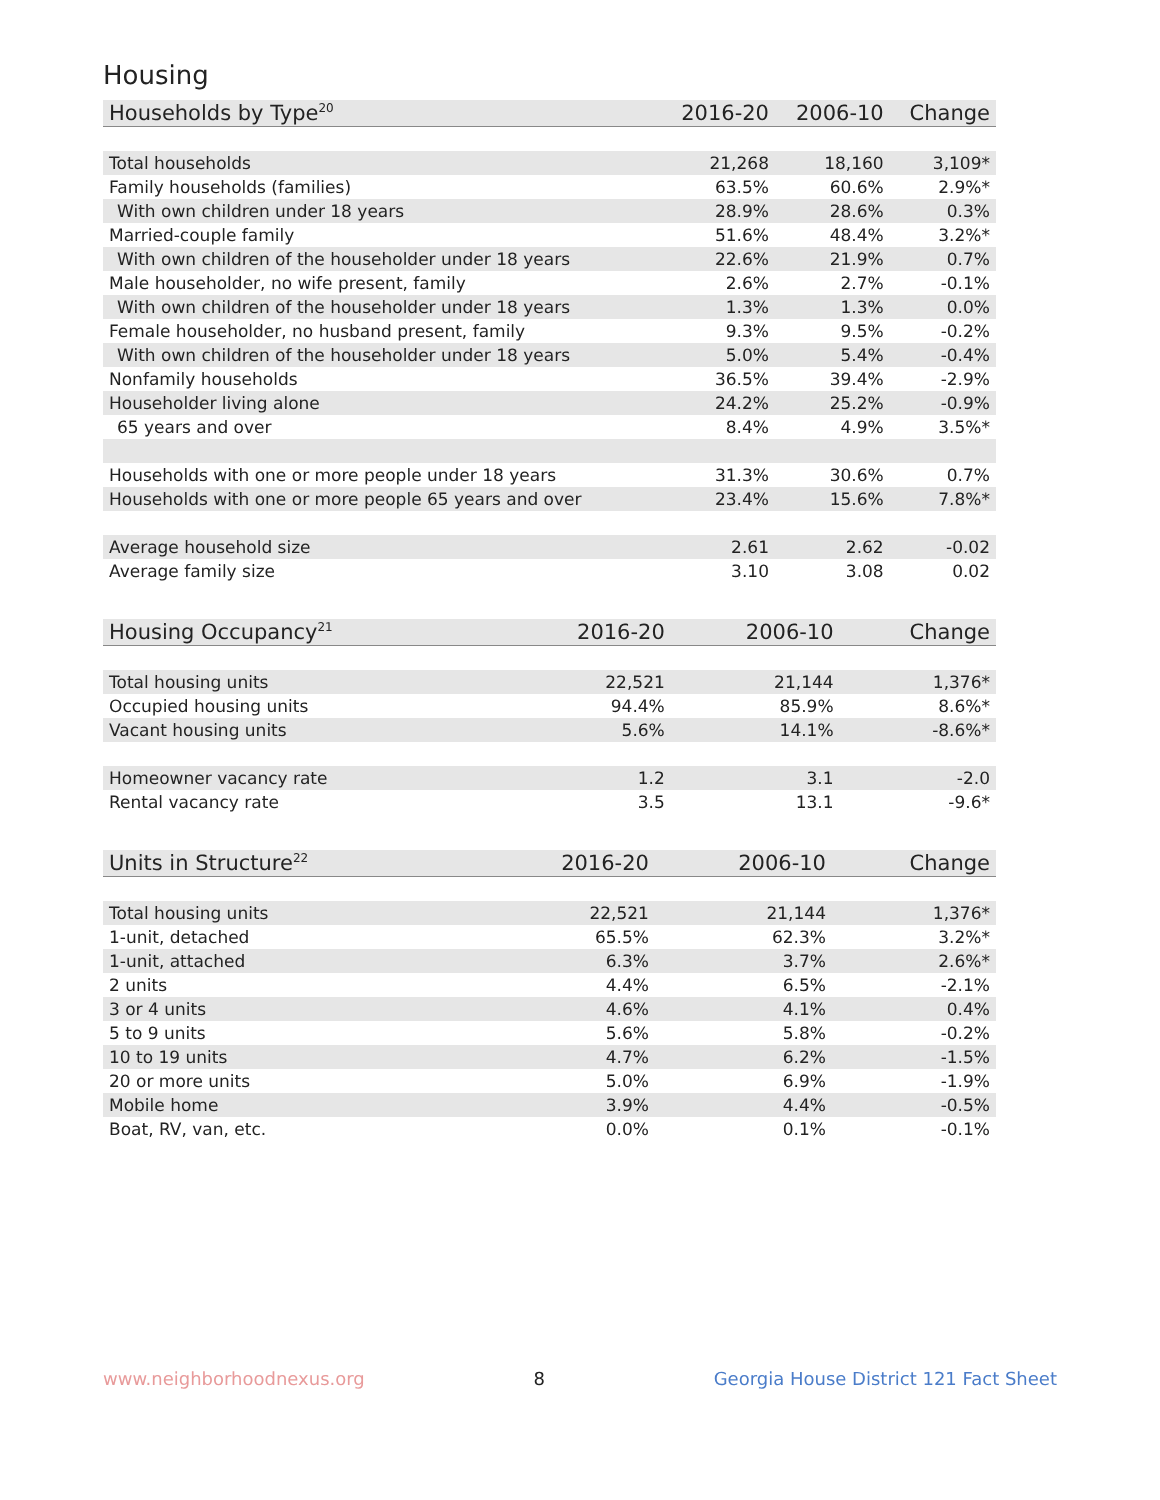Housing
| Households by Type<sup>20</sup> | 2016-20 | 2006-10 | Change |
| --- | --- | --- | --- |
| Total households | 21,268 | 18,160 | 3,109* |
| Family households (families) | 63.5% | 60.6% | 2.9%* |
| With own children under 18 years | 28.9% | 28.6% | 0.3% |
| Married-couple family | 51.6% | 48.4% | 3.2%* |
| With own children of the householder under 18 years | 22.6% | 21.9% | 0.7% |
| Male householder, no wife present, family | 2.6% | 2.7% | -0.1% |
| With own children of the householder under 18 years | 1.3% | 1.3% | 0.0% |
| Female householder, no husband present, family | 9.3% | 9.5% | -0.2% |
| With own children of the householder under 18 years | 5.0% | 5.4% | -0.4% |
| Nonfamily households | 36.5% | 39.4% | -2.9% |
| Householder living alone | 24.2% | 25.2% | -0.9% |
| 65 years and over | 8.4% | 4.9% | 3.5%* |
| Households with one or more people under 18 years | 31.3% | 30.6% | 0.7% |
| Households with one or more people 65 years and over | 23.4% | 15.6% | 7.8%* |
| Average household size | 2.61 | 2.62 | -0.02 |
| Average family size | 3.10 | 3.08 | 0.02 |
| Housing Occupancy<sup>21</sup> | 2016-20 | 2006-10 | Change |
| --- | --- | --- | --- |
| Total housing units | 22,521 | 21,144 | 1,376* |
| Occupied housing units | 94.4% | 85.9% | 8.6%* |
| Vacant housing units | 5.6% | 14.1% | -8.6%* |
| Homeowner vacancy rate | 1.2 | 3.1 | -2.0 |
| Rental vacancy rate | 3.5 | 13.1 | -9.6* |
| Units in Structure<sup>22</sup> | 2016-20 | 2006-10 | Change |
| --- | --- | --- | --- |
| Total housing units | 22,521 | 21,144 | 1,376* |
| 1-unit, detached | 65.5% | 62.3% | 3.2%* |
| 1-unit, attached | 6.3% | 3.7% | 2.6%* |
| 2 units | 4.4% | 6.5% | -2.1% |
| 3 or 4 units | 4.6% | 4.1% | 0.4% |
| 5 to 9 units | 5.6% | 5.8% | -0.2% |
| 10 to 19 units | 4.7% | 6.2% | -1.5% |
| 20 or more units | 5.0% | 6.9% | -1.9% |
| Mobile home | 3.9% | 4.4% | -0.5% |
| Boat, RV, van, etc. | 0.0% | 0.1% | -0.1% |
www.neighborhoodnexus.org 8 Georgia House District 121 Fact Sheet